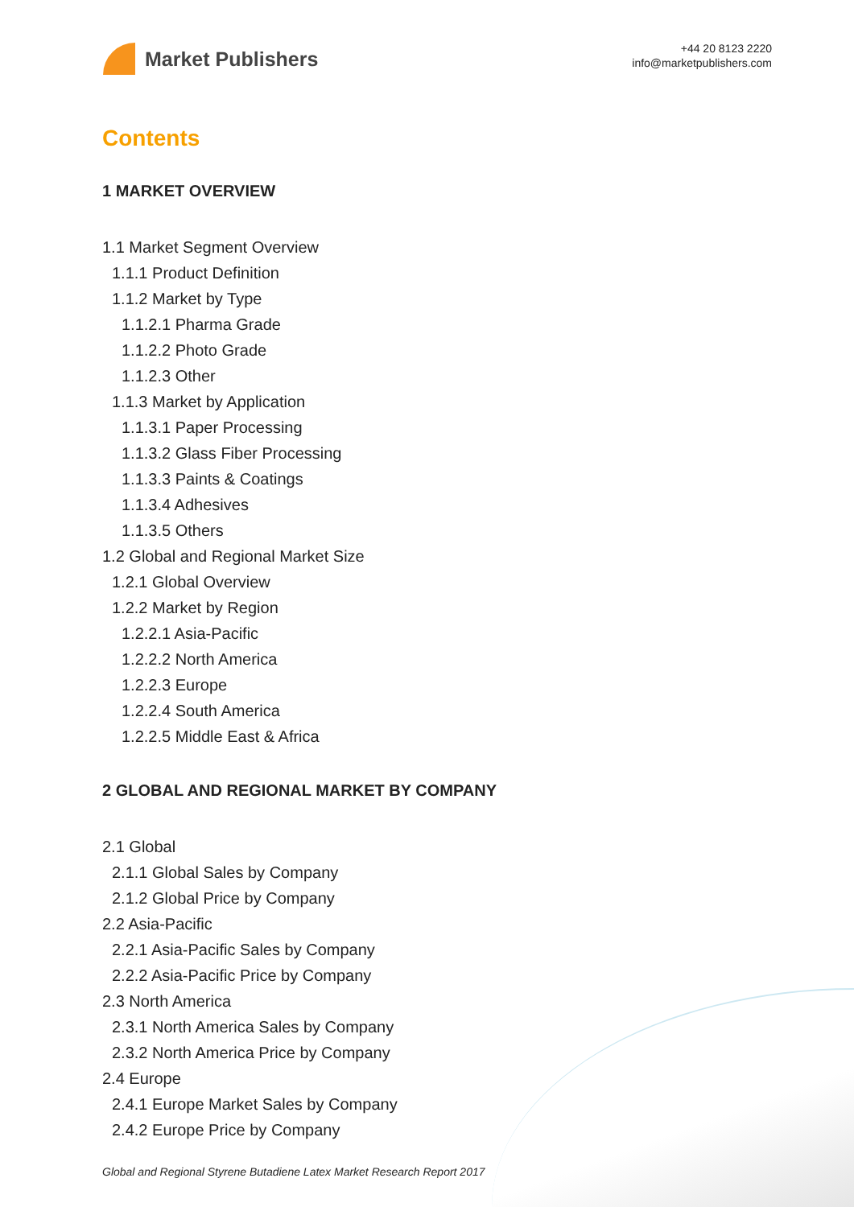Market Publishers
+44 20 8123 2220
info@marketpublishers.com
Contents
1 MARKET OVERVIEW
1.1 Market Segment Overview
1.1.1 Product Definition
1.1.2 Market by Type
1.1.2.1 Pharma Grade
1.1.2.2 Photo Grade
1.1.2.3 Other
1.1.3 Market by Application
1.1.3.1 Paper Processing
1.1.3.2 Glass Fiber Processing
1.1.3.3 Paints & Coatings
1.1.3.4 Adhesives
1.1.3.5 Others
1.2 Global and Regional Market Size
1.2.1 Global Overview
1.2.2 Market by Region
1.2.2.1 Asia-Pacific
1.2.2.2 North America
1.2.2.3 Europe
1.2.2.4 South America
1.2.2.5 Middle East & Africa
2 GLOBAL AND REGIONAL MARKET BY COMPANY
2.1 Global
2.1.1 Global Sales by Company
2.1.2 Global Price by Company
2.2 Asia-Pacific
2.2.1 Asia-Pacific Sales by Company
2.2.2 Asia-Pacific Price by Company
2.3 North America
2.3.1 North America Sales by Company
2.3.2 North America Price by Company
2.4 Europe
2.4.1 Europe Market Sales by Company
2.4.2 Europe Price by Company
Global and Regional Styrene Butadiene Latex Market Research Report 2017